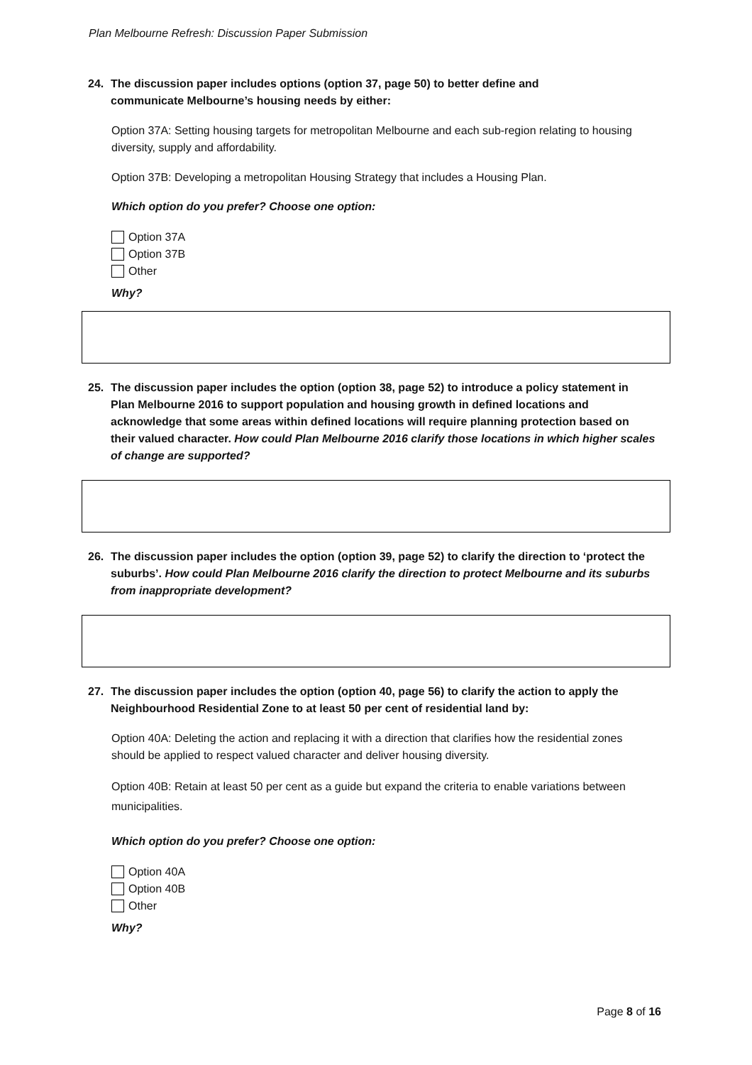Plan Melbourne Refresh: Discussion Paper Submission
24. The discussion paper includes options (option 37, page 50) to better define and
communicate Melbourne’s housing needs by either:
Option 37A: Setting housing targets for metropolitan Melbourne and each sub-region relating to housing diversity, supply and affordability.
Option 37B: Developing a metropolitan Housing Strategy that includes a Housing Plan.
Which option do you prefer? Choose one option:
Option 37A
Option 37B
Other
Why?
25. The discussion paper includes the option (option 38, page 52) to introduce a policy statement in Plan Melbourne 2016 to support population and housing growth in defined locations and acknowledge that some areas within defined locations will require planning protection based on their valued character. How could Plan Melbourne 2016 clarify those locations in which higher scales of change are supported?
26. The discussion paper includes the option (option 39, page 52) to clarify the direction to ‘protect the suburbs’. How could Plan Melbourne 2016 clarify the direction to protect Melbourne and its suburbs from inappropriate development?
27. The discussion paper includes the option (option 40, page 56) to clarify the action to apply the Neighbourhood Residential Zone to at least 50 per cent of residential land by:
Option 40A: Deleting the action and replacing it with a direction that clarifies how the residential zones should be applied to respect valued character and deliver housing diversity.
Option 40B: Retain at least 50 per cent as a guide but expand the criteria to enable variations between municipalities.
Which option do you prefer? Choose one option:
Option 40A
Option 40B
Other
Why?
Page 8 of 16